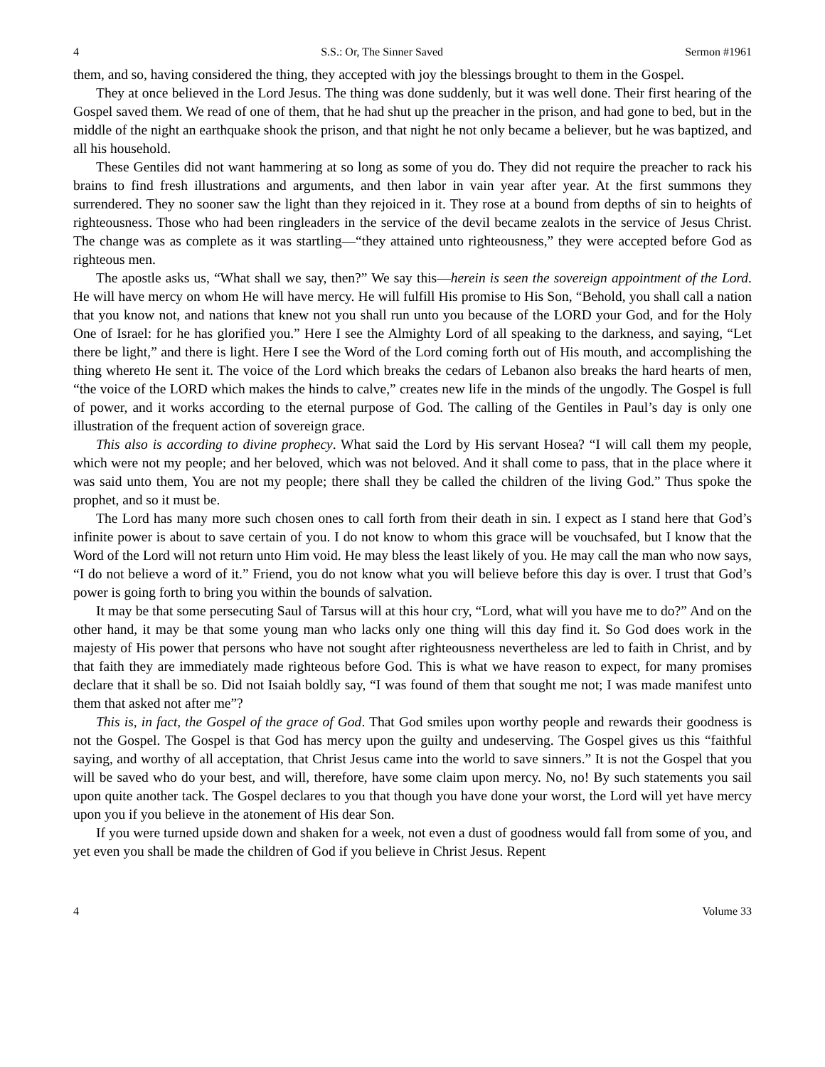4 S.S.: Or, The Sinner Saved Sermon #1961
them, and so, having considered the thing, they accepted with joy the blessings brought to them in the Gospel.
They at once believed in the Lord Jesus. The thing was done suddenly, but it was well done. Their first hearing of the Gospel saved them. We read of one of them, that he had shut up the preacher in the prison, and had gone to bed, but in the middle of the night an earthquake shook the prison, and that night he not only became a believer, but he was baptized, and all his household.
These Gentiles did not want hammering at so long as some of you do. They did not require the preacher to rack his brains to find fresh illustrations and arguments, and then labor in vain year after year. At the first summons they surrendered. They no sooner saw the light than they rejoiced in it. They rose at a bound from depths of sin to heights of righteousness. Those who had been ringleaders in the service of the devil became zealots in the service of Jesus Christ. The change was as complete as it was startling—“they attained unto righteousness,” they were accepted before God as righteous men.
The apostle asks us, “What shall we say, then?” We say this—herein is seen the sovereign appointment of the Lord. He will have mercy on whom He will have mercy. He will fulfill His promise to His Son, “Behold, you shall call a nation that you know not, and nations that knew not you shall run unto you because of the LORD your God, and for the Holy One of Israel: for he has glorified you.” Here I see the Almighty Lord of all speaking to the darkness, and saying, “Let there be light,” and there is light. Here I see the Word of the Lord coming forth out of His mouth, and accomplishing the thing whereto He sent it. The voice of the Lord which breaks the cedars of Lebanon also breaks the hard hearts of men, “the voice of the LORD which makes the hinds to calve,” creates new life in the minds of the ungodly. The Gospel is full of power, and it works according to the eternal purpose of God. The calling of the Gentiles in Paul’s day is only one illustration of the frequent action of sovereign grace.
This also is according to divine prophecy. What said the Lord by His servant Hosea? “I will call them my people, which were not my people; and her beloved, which was not beloved. And it shall come to pass, that in the place where it was said unto them, You are not my people; there shall they be called the children of the living God.” Thus spoke the prophet, and so it must be.
The Lord has many more such chosen ones to call forth from their death in sin. I expect as I stand here that God’s infinite power is about to save certain of you. I do not know to whom this grace will be vouchsafed, but I know that the Word of the Lord will not return unto Him void. He may bless the least likely of you. He may call the man who now says, “I do not believe a word of it.” Friend, you do not know what you will believe before this day is over. I trust that God’s power is going forth to bring you within the bounds of salvation.
It may be that some persecuting Saul of Tarsus will at this hour cry, “Lord, what will you have me to do?” And on the other hand, it may be that some young man who lacks only one thing will this day find it. So God does work in the majesty of His power that persons who have not sought after righteousness nevertheless are led to faith in Christ, and by that faith they are immediately made righteous before God. This is what we have reason to expect, for many promises declare that it shall be so. Did not Isaiah boldly say, “I was found of them that sought me not; I was made manifest unto them that asked not after me”?
This is, in fact, the Gospel of the grace of God. That God smiles upon worthy people and rewards their goodness is not the Gospel. The Gospel is that God has mercy upon the guilty and undeserving. The Gospel gives us this “faithful saying, and worthy of all acceptation, that Christ Jesus came into the world to save sinners.” It is not the Gospel that you will be saved who do your best, and will, therefore, have some claim upon mercy. No, no! By such statements you sail upon quite another tack. The Gospel declares to you that though you have done your worst, the Lord will yet have mercy upon you if you believe in the atonement of His dear Son.
If you were turned upside down and shaken for a week, not even a dust of goodness would fall from some of you, and yet even you shall be made the children of God if you believe in Christ Jesus. Repent
4 Volume 33